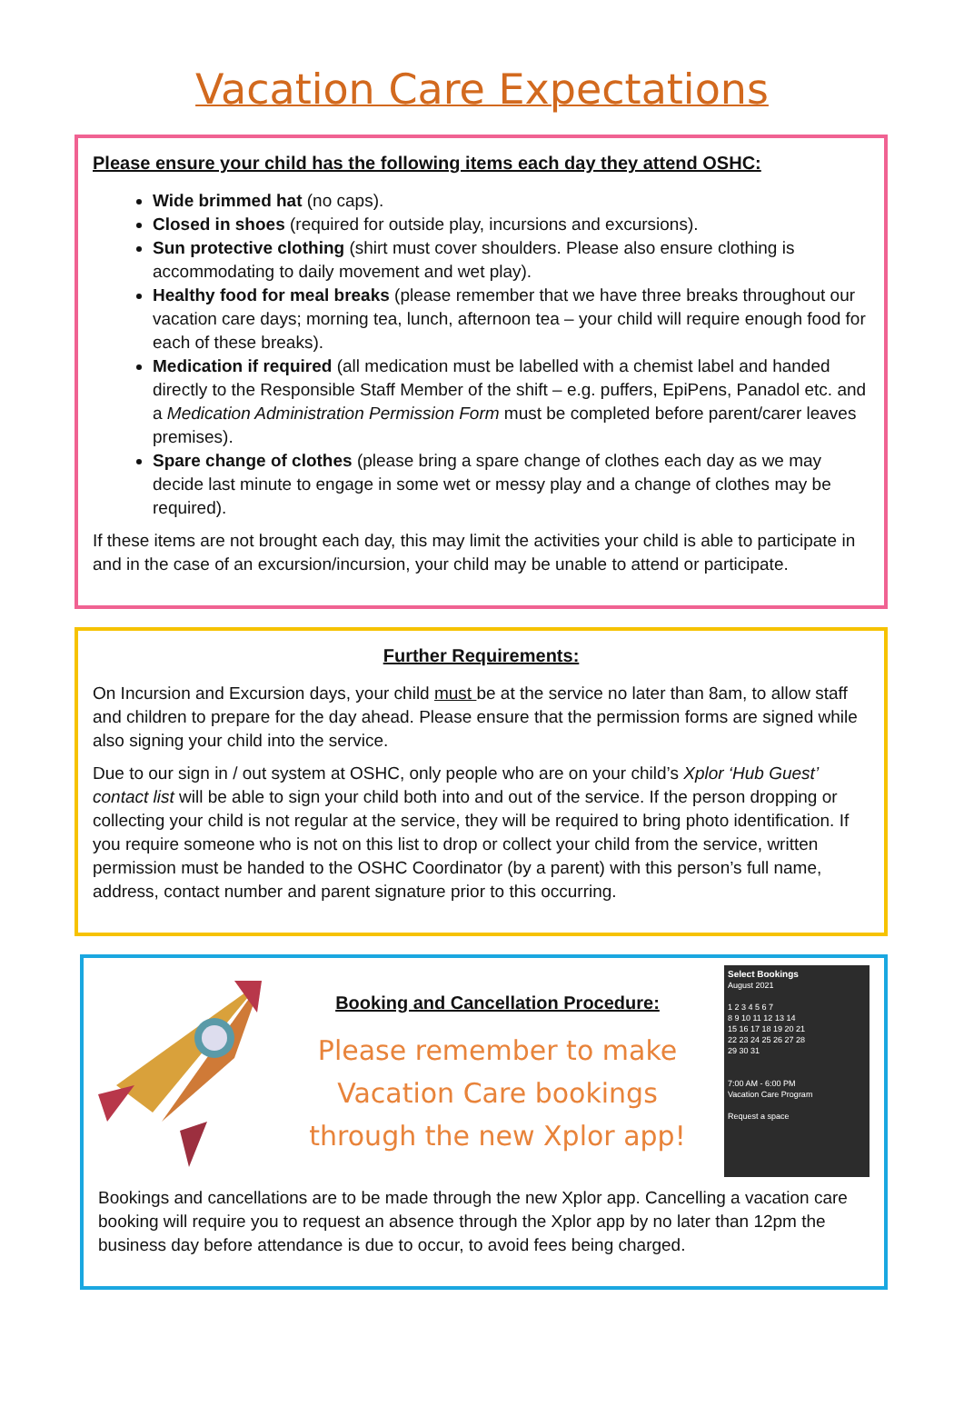Vacation Care Expectations
Please ensure your child has the following items each day they attend OSHC:
Wide brimmed hat (no caps).
Closed in shoes (required for outside play, incursions and excursions).
Sun protective clothing (shirt must cover shoulders. Please also ensure clothing is accommodating to daily movement and wet play).
Healthy food for meal breaks (please remember that we have three breaks throughout our vacation care days; morning tea, lunch, afternoon tea – your child will require enough food for each of these breaks).
Medication if required (all medication must be labelled with a chemist label and handed directly to the Responsible Staff Member of the shift – e.g. puffers, EpiPens, Panadol etc. and a Medication Administration Permission Form must be completed before parent/carer leaves premises).
Spare change of clothes (please bring a spare change of clothes each day as we may decide last minute to engage in some wet or messy play and a change of clothes may be required).
If these items are not brought each day, this may limit the activities your child is able to participate in and in the case of an excursion/incursion, your child may be unable to attend or participate.
Further Requirements:
On Incursion and Excursion days, your child must be at the service no later than 8am, to allow staff and children to prepare for the day ahead. Please ensure that the permission forms are signed while also signing your child into the service.
Due to our sign in / out system at OSHC, only people who are on your child’s Xplor ‘Hub Guest’ contact list will be able to sign your child both into and out of the service. If the person dropping or collecting your child is not regular at the service, they will be required to bring photo identification. If you require someone who is not on this list to drop or collect your child from the service, written permission must be handed to the OSHC Coordinator (by a parent) with this person’s full name, address, contact number and parent signature prior to this occurring.
Booking and Cancellation Procedure:
Please remember to make Vacation Care bookings through the new Xplor app!
Select Bookings
August 2021
1 2 3 4 5 6 7
8 9 10 11 12 13 14
15 16 17 18 19 20 21
22 23 24 25 26 27 28
29 30 31
7:00 AM - 6:00 PM
Vacation Care Program
Request a space
Bookings and cancellations are to be made through the new Xplor app. Cancelling a vacation care booking will require you to request an absence through the Xplor app by no later than 12pm the business day before attendance is due to occur, to avoid fees being charged.